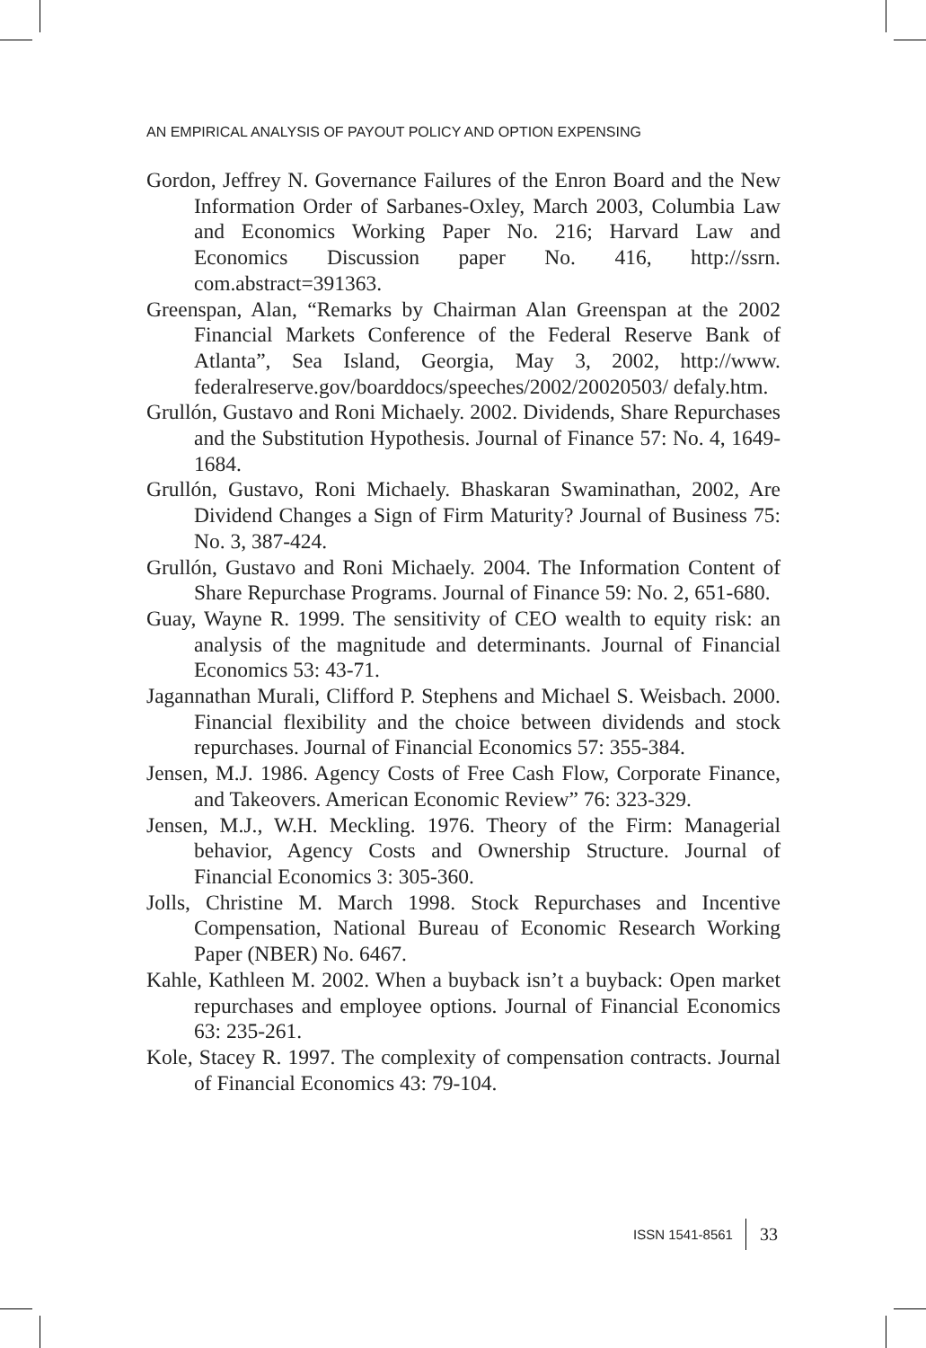AN EMPIRICAL ANALYSIS OF PAYOUT POLICY AND OPTION EXPENSING
Gordon, Jeffrey N. Governance Failures of the Enron Board and the New Information Order of Sarbanes-Oxley, March 2003, Columbia Law and Economics Working Paper No. 216; Harvard Law and Economics Discussion paper No. 416, http://ssrn. com.abstract=391363.
Greenspan, Alan, “Remarks by Chairman Alan Greenspan at the 2002 Financial Markets Conference of the Federal Reserve Bank of Atlanta”, Sea Island, Georgia, May 3, 2002, http://www. federalreserve.gov/boarddocs/speeches/2002/20020503/ defaly.htm.
Grullón, Gustavo and Roni Michaely. 2002. Dividends, Share Repurchases and the Substitution Hypothesis. Journal of Finance 57: No. 4, 1649-1684.
Grullón, Gustavo, Roni Michaely. Bhaskaran Swaminathan, 2002, Are Dividend Changes a Sign of Firm Maturity? Journal of Business 75: No. 3, 387-424.
Grullón, Gustavo and Roni Michaely. 2004. The Information Content of Share Repurchase Programs. Journal of Finance 59: No. 2, 651-680.
Guay, Wayne R. 1999. The sensitivity of CEO wealth to equity risk: an analysis of the magnitude and determinants. Journal of Financial Economics 53: 43-71.
Jagannathan Murali, Clifford P. Stephens and Michael S. Weisbach. 2000. Financial flexibility and the choice between dividends and stock repurchases. Journal of Financial Economics 57: 355-384.
Jensen, M.J. 1986. Agency Costs of Free Cash Flow, Corporate Finance, and Takeovers. American Economic Review” 76: 323-329.
Jensen, M.J., W.H. Meckling. 1976. Theory of the Firm: Managerial behavior, Agency Costs and Ownership Structure. Journal of Financial Economics 3: 305-360.
Jolls, Christine M. March 1998. Stock Repurchases and Incentive Compensation, National Bureau of Economic Research Working Paper (NBER) No. 6467.
Kahle, Kathleen M. 2002. When a buyback isn’t a buyback: Open market repurchases and employee options. Journal of Financial Economics 63: 235-261.
Kole, Stacey R. 1997. The complexity of compensation contracts. Journal of Financial Economics 43: 79-104.
ISSN 1541-8561 33